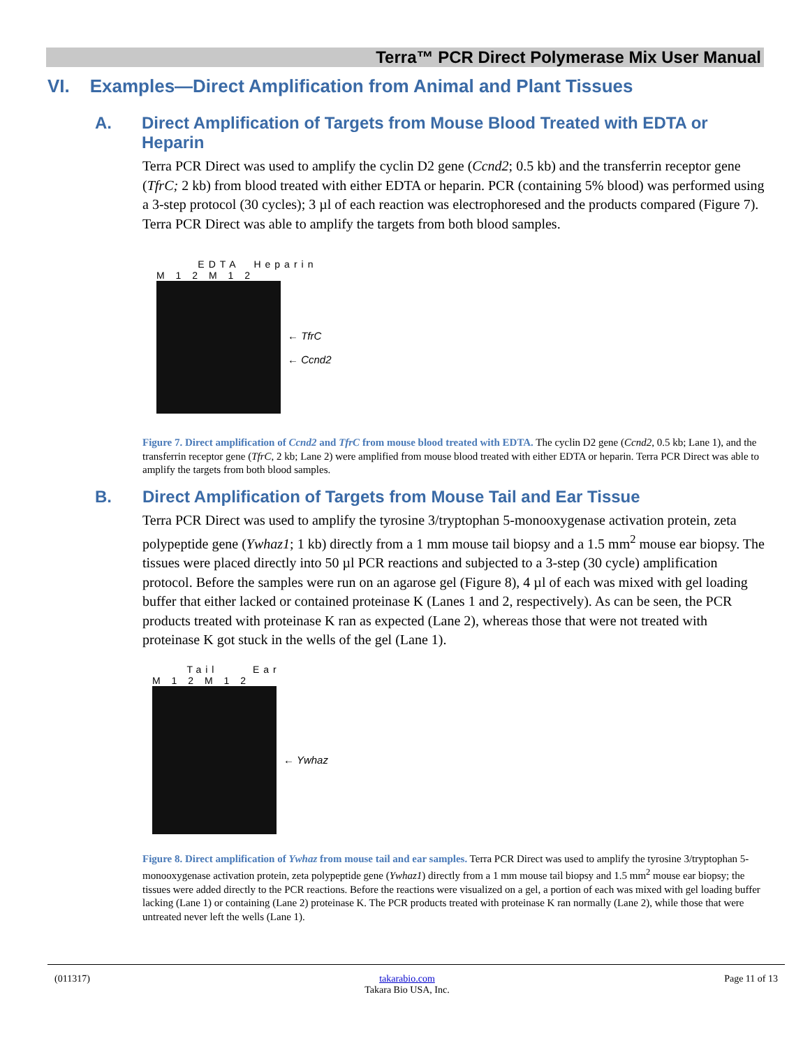Terra™ PCR Direct Polymerase Mix User Manual
VI. Examples—Direct Amplification from Animal and Plant Tissues
A. Direct Amplification of Targets from Mouse Blood Treated with EDTA or Heparin
Terra PCR Direct was used to amplify the cyclin D2 gene (Ccnd2; 0.5 kb) and the transferrin receptor gene (TfrC; 2 kb) from blood treated with either EDTA or heparin. PCR (containing 5% blood) was performed using a 3-step protocol (30 cycles); 3 µl of each reaction was electrophoresed and the products compared (Figure 7). Terra PCR Direct was able to amplify the targets from both blood samples.
EDTA Heparin
M 1 2 M 1 2
← TfrC
← Ccnd2
Figure 7. Direct amplification of Ccnd2 and TfrC from mouse blood treated with EDTA. The cyclin D2 gene (Ccnd2, 0.5 kb; Lane 1), and the transferrin receptor gene (TfrC, 2 kb; Lane 2) were amplified from mouse blood treated with either EDTA or heparin. Terra PCR Direct was able to amplify the targets from both blood samples.
B. Direct Amplification of Targets from Mouse Tail and Ear Tissue
Terra PCR Direct was used to amplify the tyrosine 3/tryptophan 5-monooxygenase activation protein, zeta polypeptide gene (Ywhaz1; 1 kb) directly from a 1 mm mouse tail biopsy and a 1.5 mm<sup>2</sup> mouse ear biopsy. The tissues were placed directly into 50 µl PCR reactions and subjected to a 3-step (30 cycle) amplification protocol. Before the samples were run on an agarose gel (Figure 8), 4 µl of each was mixed with gel loading buffer that either lacked or contained proteinase K (Lanes 1 and 2, respectively). As can be seen, the PCR products treated with proteinase K ran as expected (Lane 2), whereas those that were not treated with proteinase K got stuck in the wells of the gel (Lane 1).
Tail Ear
M 1 2 M 1 2
← Ywhaz
Figure 8. Direct amplification of Ywhaz from mouse tail and ear samples. Terra PCR Direct was used to amplify the tyrosine 3/tryptophan 5-monooxygenase activation protein, zeta polypeptide gene (Ywhaz1) directly from a 1 mm mouse tail biopsy and 1.5 mm<sup>2</sup> mouse ear biopsy; the tissues were added directly to the PCR reactions. Before the reactions were visualized on a gel, a portion of each was mixed with gel loading buffer lacking (Lane 1) or containing (Lane 2) proteinase K. The PCR products treated with proteinase K ran normally (Lane 2), while those that were untreated never left the wells (Lane 1).
(011317) takarabio.com
Takara Bio USA, Inc. Page 11 of 13